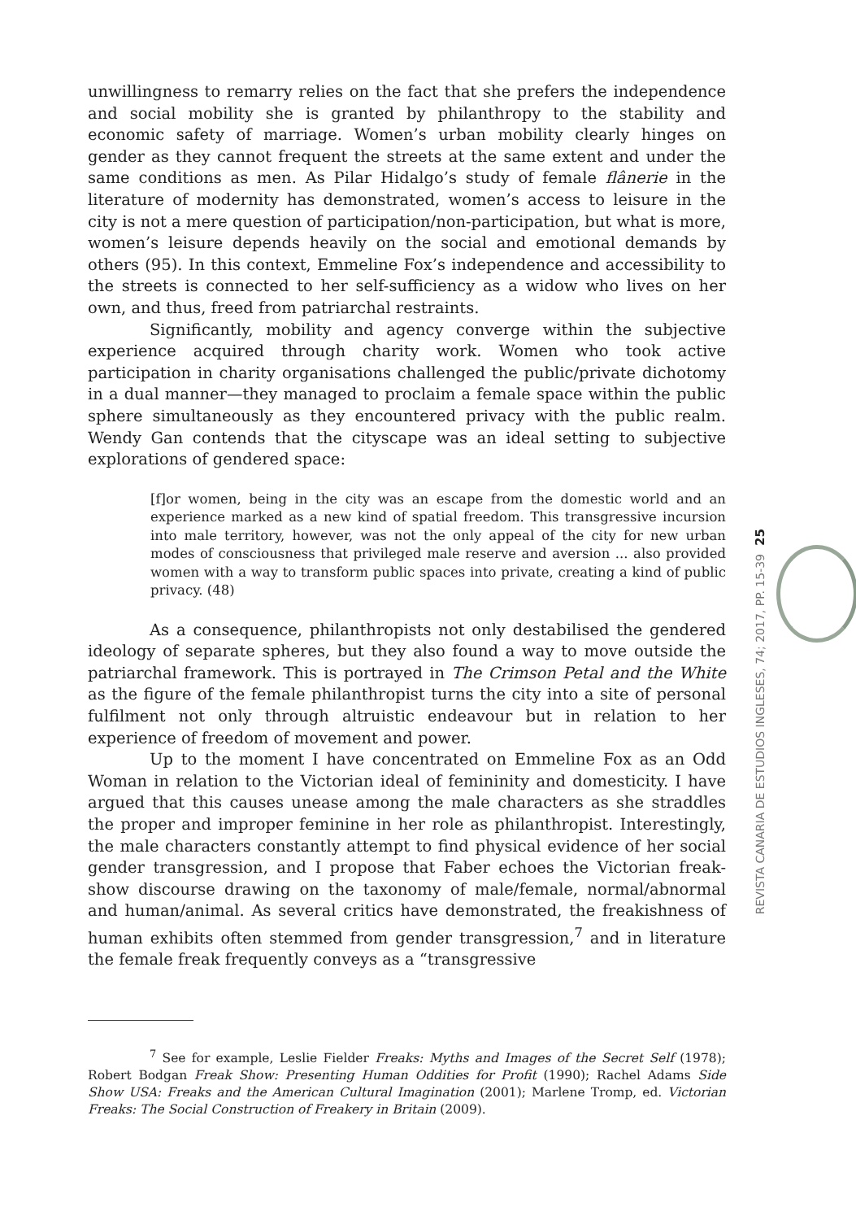unwillingness to remarry relies on the fact that she prefers the independence and social mobility she is granted by philanthropy to the stability and economic safety of marriage. Women’s urban mobility clearly hinges on gender as they cannot frequent the streets at the same extent and under the same conditions as men. As Pilar Hidalgo’s study of female flânerie in the literature of modernity has demonstrated, women’s access to leisure in the city is not a mere question of participation/non-participation, but what is more, women’s leisure depends heavily on the social and emotional demands by others (95). In this context, Emmeline Fox’s independence and accessibility to the streets is connected to her self-sufficiency as a widow who lives on her own, and thus, freed from patriarchal restraints.
Significantly, mobility and agency converge within the subjective experience acquired through charity work. Women who took active participation in charity organisations challenged the public/private dichotomy in a dual manner—they managed to proclaim a female space within the public sphere simultaneously as they encountered privacy with the public realm. Wendy Gan contends that the cityscape was an ideal setting to subjective explorations of gendered space:
[f]or women, being in the city was an escape from the domestic world and an experience marked as a new kind of spatial freedom. This transgressive incursion into male territory, however, was not the only appeal of the city for new urban modes of consciousness that privileged male reserve and aversion ... also provided women with a way to transform public spaces into private, creating a kind of public privacy. (48)
As a consequence, philanthropists not only destabilised the gendered ideology of separate spheres, but they also found a way to move outside the patriarchal framework. This is portrayed in The Crimson Petal and the White as the figure of the female philanthropist turns the city into a site of personal fulfilment not only through altruistic endeavour but in relation to her experience of freedom of movement and power.
Up to the moment I have concentrated on Emmeline Fox as an Odd Woman in relation to the Victorian ideal of femininity and domesticity. I have argued that this causes unease among the male characters as she straddles the proper and improper feminine in her role as philanthropist. Interestingly, the male characters constantly attempt to find physical evidence of her social gender transgression, and I propose that Faber echoes the Victorian freak-show discourse drawing on the taxonomy of male/female, normal/abnormal and human/animal. As several critics have demonstrated, the freakishness of human exhibits often stemmed from gender transgression,<sup>7</sup> and in literature the female freak frequently conveys as a “transgressive
<sup>7</sup> See for example, Leslie Fielder Freaks: Myths and Images of the Secret Self (1978); Robert Bodgan Freak Show: Presenting Human Oddities for Profit (1990); Rachel Adams Side Show USA: Freaks and the American Cultural Imagination (2001); Marlene Tromp, ed. Victorian Freaks: The Social Construction of Freakery in Britain (2009).
25
REVISTA CANARIA DE ESTUDIOS INGLESES, 74; 2017, PP. 15-39